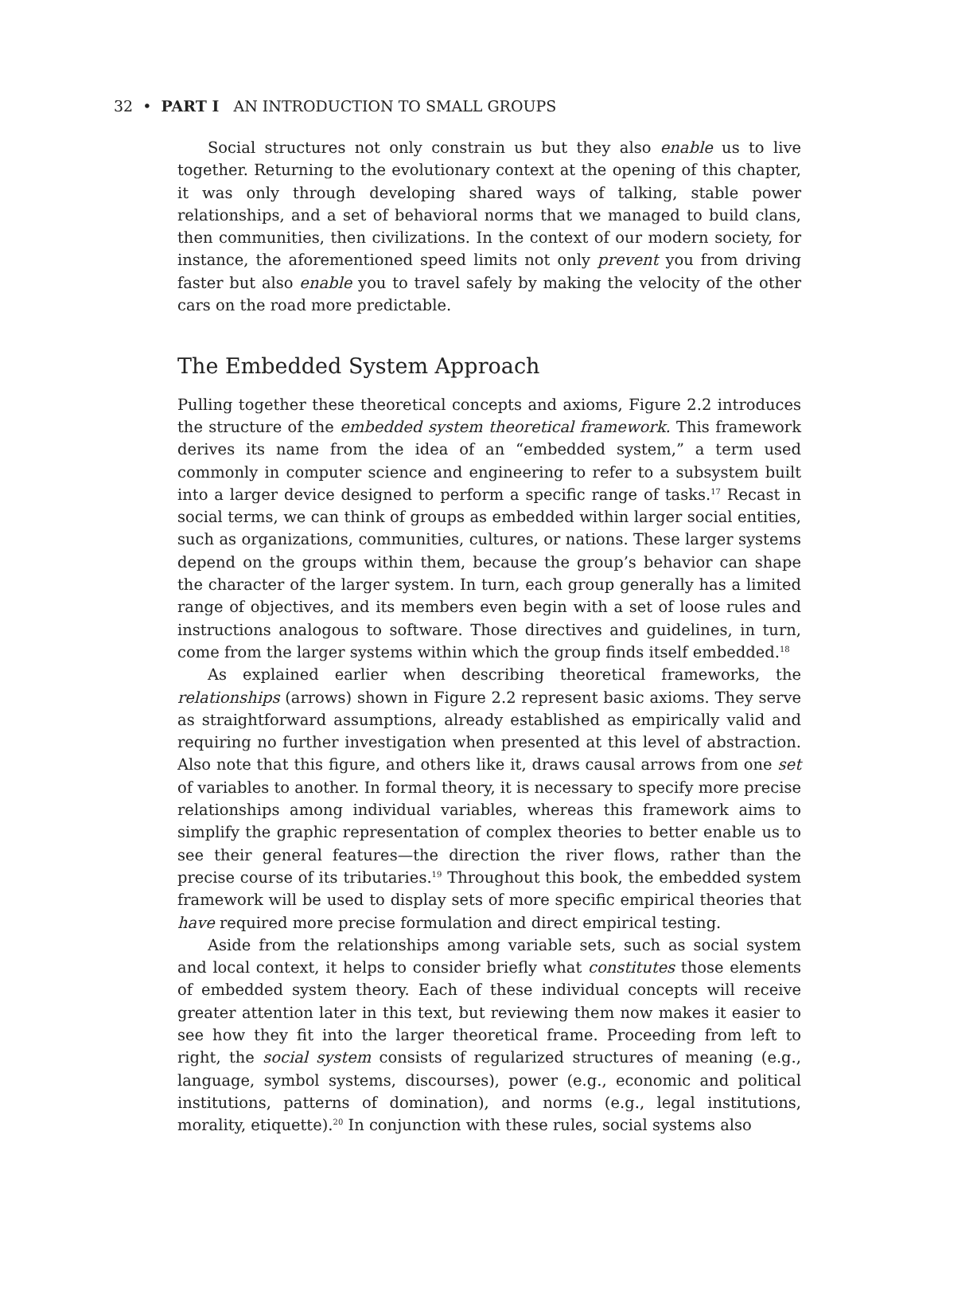32 • PART I AN INTRODUCTION TO SMALL GROUPS
Social structures not only constrain us but they also enable us to live together. Returning to the evolutionary context at the opening of this chapter, it was only through developing shared ways of talking, stable power relationships, and a set of behavioral norms that we managed to build clans, then communities, then civilizations. In the context of our modern society, for instance, the aforementioned speed limits not only prevent you from driving faster but also enable you to travel safely by making the velocity of the other cars on the road more predictable.
The Embedded System Approach
Pulling together these theoretical concepts and axioms, Figure 2.2 introduces the structure of the embedded system theoretical framework. This framework derives its name from the idea of an “embedded system,” a term used commonly in computer science and engineering to refer to a subsystem built into a larger device designed to perform a specific range of tasks.<sup>17</sup> Recast in social terms, we can think of groups as embedded within larger social entities, such as organizations, communities, cultures, or nations. These larger systems depend on the groups within them, because the group’s behavior can shape the character of the larger system. In turn, each group generally has a limited range of objectives, and its members even begin with a set of loose rules and instructions analogous to software. Those directives and guidelines, in turn, come from the larger systems within which the group finds itself embedded.<sup>18</sup>
As explained earlier when describing theoretical frameworks, the relationships (arrows) shown in Figure 2.2 represent basic axioms. They serve as straightforward assumptions, already established as empirically valid and requiring no further investigation when presented at this level of abstraction. Also note that this figure, and others like it, draws causal arrows from one set of variables to another. In formal theory, it is necessary to specify more precise relationships among individual variables, whereas this framework aims to simplify the graphic representation of complex theories to better enable us to see their general features—the direction the river flows, rather than the precise course of its tributaries.<sup>19</sup> Throughout this book, the embedded system framework will be used to display sets of more specific empirical theories that have required more precise formulation and direct empirical testing.
Aside from the relationships among variable sets, such as social system and local context, it helps to consider briefly what constitutes those elements of embedded system theory. Each of these individual concepts will receive greater attention later in this text, but reviewing them now makes it easier to see how they fit into the larger theoretical frame. Proceeding from left to right, the social system consists of regularized structures of meaning (e.g., language, symbol systems, discourses), power (e.g., economic and political institutions, patterns of domination), and norms (e.g., legal institutions, morality, etiquette).<sup>20</sup> In conjunction with these rules, social systems also